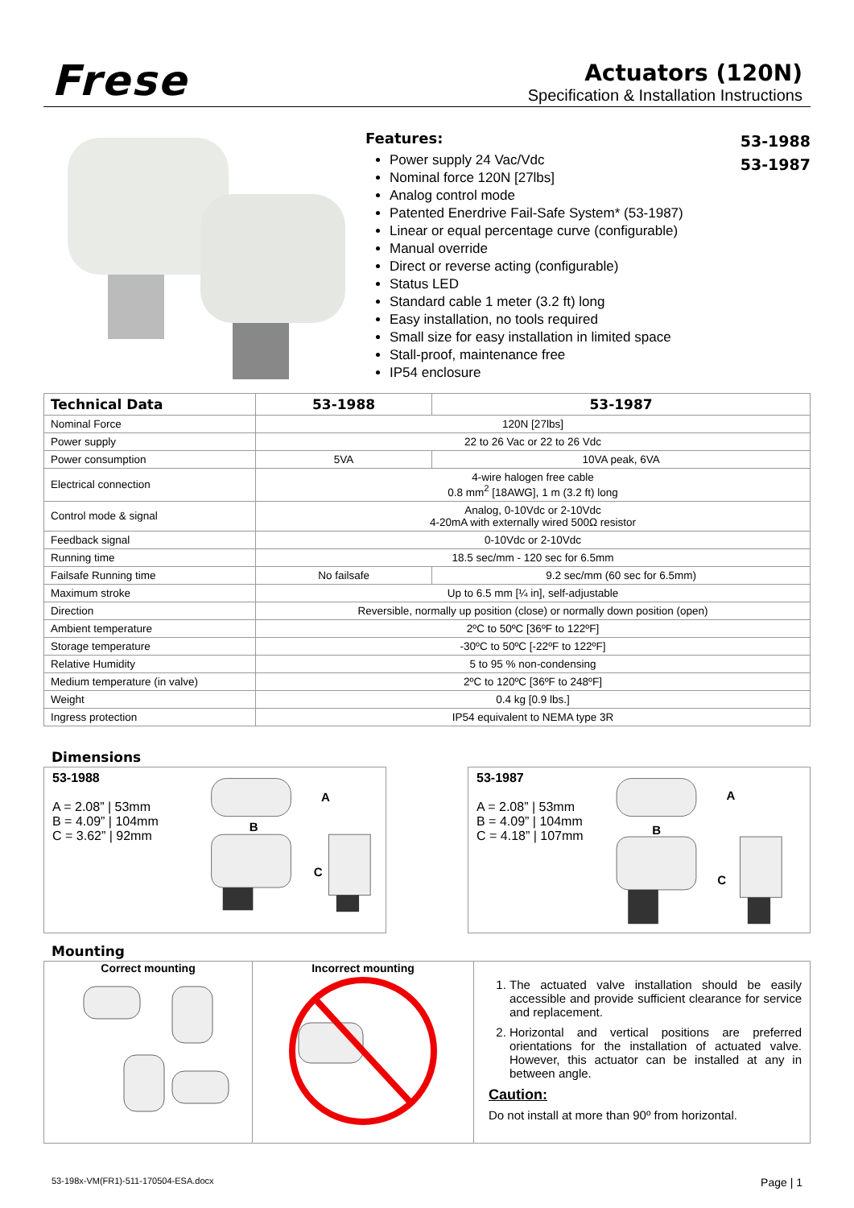Frese
Actuators (120N)
Specification & Installation Instructions
Features:
Power supply 24 Vac/Vdc
Nominal force 120N [27lbs]
Analog control mode
Patented Enerdrive Fail-Safe System* (53-1987)
Linear or equal percentage curve (configurable)
Manual override
Direct or reverse acting (configurable)
Status LED
Standard cable 1 meter (3.2 ft) long
Easy installation, no tools required
Small size for easy installation in limited space
Stall-proof, maintenance free
IP54 enclosure
53-1988
53-1987
| Technical Data | 53-1988 | 53-1987 |
| --- | --- | --- |
| Nominal Force | 120N [27lbs] | |
| Power supply | 22 to 26 Vac or 22 to 26 Vdc | |
| Power consumption | 5VA | 10VA peak, 6VA |
| Electrical connection | 4-wire halogen free cable 0.8 mm<sup>2</sup> [18AWG], 1 m (3.2 ft) long | |
| Control mode & signal | Analog, 0-10Vdc or 2-10Vdc 4-20mA with externally wired 500Ω resistor | |
| Feedback signal | 0-10Vdc or 2-10Vdc | |
| Running time | 18.5 sec/mm - 120 sec for 6.5mm | |
| Failsafe Running time | No failsafe | 9.2 sec/mm (60 sec for 6.5mm) |
| Maximum stroke | Up to 6.5 mm [¼ in], self-adjustable | |
| Direction | Reversible, normally up position (close) or normally down position (open) | |
| Ambient temperature | 2ºC to 50ºC [36ºF to 122ºF] | |
| Storage temperature | -30ºC to 50ºC [-22ºF to 122ºF] | |
| Relative Humidity | 5 to 95 % non-condensing | |
| Medium temperature (in valve) | 2ºC to 120ºC [36ºF to 248ºF] | |
| Weight | 0.4 kg [0.9 lbs.] | |
| Ingress protection | IP54 equivalent to NEMA type 3R | |
Dimensions
53-1988
A = 2.08” | 53mm
B = 4.09” | 104mm
C = 3.62” | 92mm
A
B
C
53-1987
A = 2.08” | 53mm
B = 4.09” | 104mm
C = 4.18” | 107mm
A
B
C
Mounting
Correct mounting Incorrect mounting
1. The actuated valve installation should be easily accessible and provide sufficient clearance for service and replacement.
2. Horizontal and vertical positions are preferred orientations for the installation of actuated valve. However, this actuator can be installed at any in between angle.
Caution:
Do not install at more than 90º from horizontal.
53-198x-VM(FR1)-511-170504-ESA.docx Page | 1